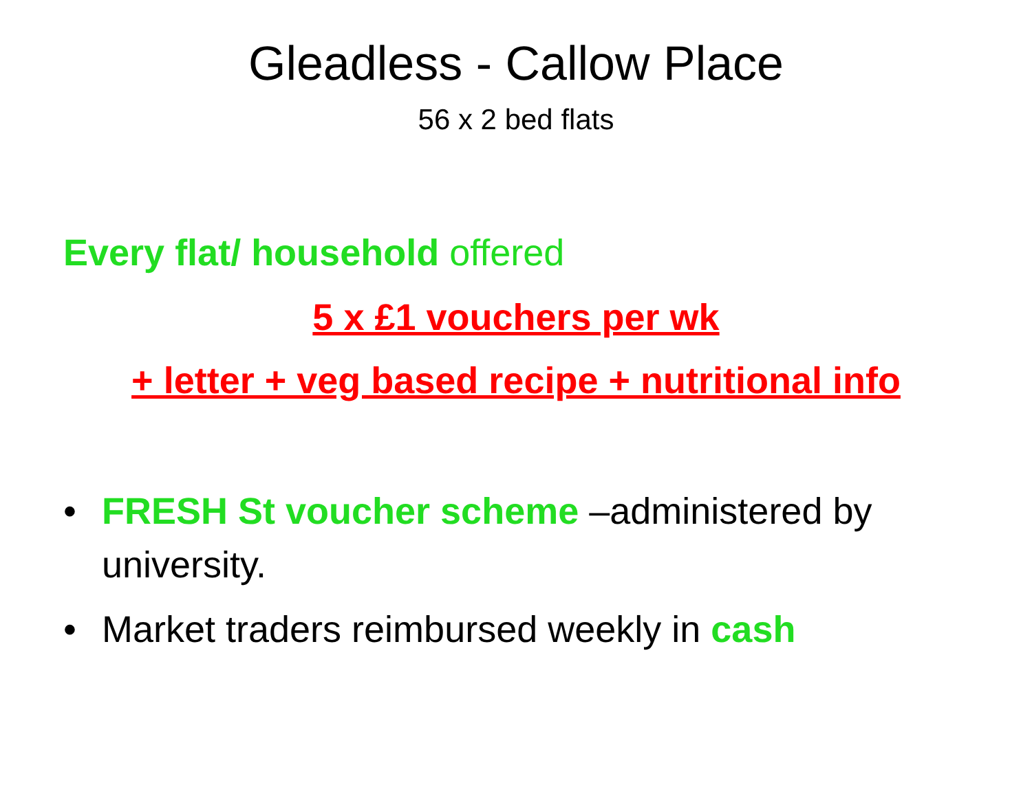Gleadless - Callow Place
56 x 2 bed flats
Every flat/ household offered
5 x £1 vouchers per wk
+ letter + veg based recipe + nutritional info
• FRESH St voucher scheme –administered by university.
• Market traders reimbursed weekly in cash